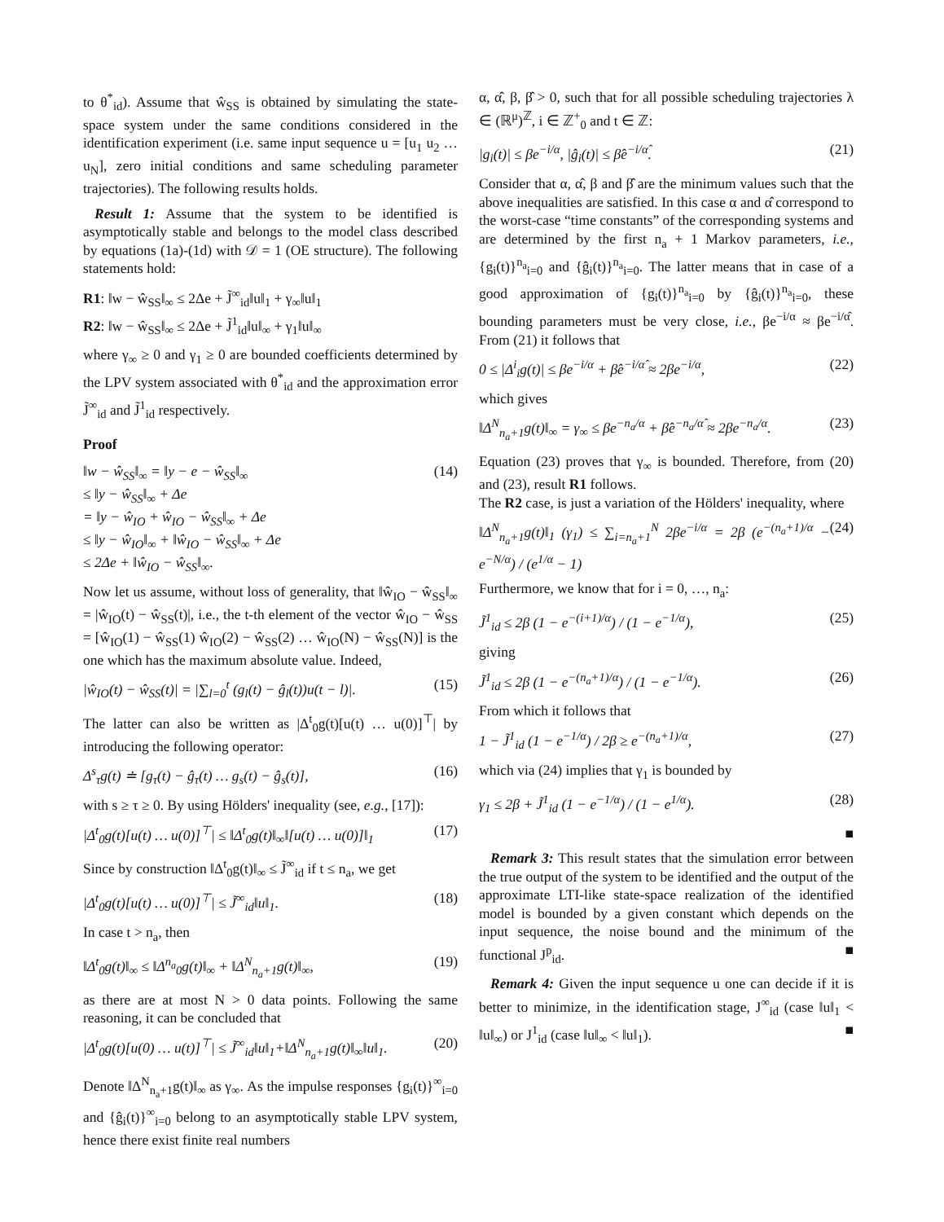to θ<sup>*</sup><sub>id</sub>). Assume that ŵ<sub>SS</sub> is obtained by simulating the state-space system under the same conditions considered in the identification experiment (i.e. same input sequence u = [u<sub>1</sub> u<sub>2</sub> … u<sub>N</sub>], zero initial conditions and same scheduling parameter trajectories). The following results holds.
Result 1: Assume that the system to be identified is asymptotically stable and belongs to the model class described by equations (1a)-(1d) with 𝒟 = 1 (OE structure). The following statements hold:
R1: ‖w − ŵ<sub>SS</sub>‖<sub>∞</sub> ≤ 2Δe + J̃<sup>∞</sup><sub>id</sub>‖u‖<sub>1</sub> + γ<sub>∞</sub>‖u‖<sub>1</sub>
R2: ‖w − ŵ<sub>SS</sub>‖<sub>∞</sub> ≤ 2Δe + J̃<sup>1</sup><sub>id</sub>‖u‖<sub>∞</sub> + γ<sub>1</sub>‖u‖<sub>∞</sub>
where γ<sub>∞</sub> ≥ 0 and γ<sub>1</sub> ≥ 0 are bounded coefficients determined by the LPV system associated with θ<sup>*</sup><sub>id</sub> and the approximation error J̃<sup>∞</sup><sub>id</sub> and J̃<sup>1</sup><sub>id</sub> respectively.
Proof
‖w − ŵ<sub>SS</sub>‖<sub>∞</sub> = ‖y − e − ŵ<sub>SS</sub>‖<sub>∞</sub>
≤ ‖y − ŵ<sub>SS</sub>‖<sub>∞</sub> + Δe
= ‖y − ŵ<sub>IO</sub> + ŵ<sub>IO</sub> − ŵ<sub>SS</sub>‖<sub>∞</sub> + Δe
≤ ‖y − ŵ<sub>IO</sub>‖<sub>∞</sub> + ‖ŵ<sub>IO</sub> − ŵ<sub>SS</sub>‖<sub>∞</sub> + Δe
≤ 2Δe + ‖ŵ<sub>IO</sub> − ŵ<sub>SS</sub>‖<sub>∞</sub>. (14)
Now let us assume, without loss of generality, that ‖ŵ<sub>IO</sub> − ŵ<sub>SS</sub>‖<sub>∞</sub> = |ŵ<sub>IO</sub>(t) − ŵ<sub>SS</sub>(t)|, i.e., the t-th element of the vector ŵ<sub>IO</sub> − ŵ<sub>SS</sub> = [ŵ<sub>IO</sub>(1) − ŵ<sub>SS</sub>(1) ŵ<sub>IO</sub>(2) − ŵ<sub>SS</sub>(2) … ŵ<sub>IO</sub>(N) − ŵ<sub>SS</sub>(N)] is the one which has the maximum absolute value. Indeed,
|ŵ<sub>IO</sub>(t) − ŵ<sub>SS</sub>(t)| = |∑<sub>l=0</sub><sup>t</sup> (g<sub>l</sub>(t) − ĝ<sub>l</sub>(t))u(t − l)|. (15)
The latter can also be written as |Δ<sup>t</sup><sub>0</sub>g(t)[u(t) … u(0)]<sup>⊤</sup>| by introducing the following operator:
Δ<sup>s</sup><sub>τ</sub>g(t) ≐ [g<sub>τ</sub>(t) − ĝ<sub>τ</sub>(t) … g<sub>s</sub>(t) − ĝ<sub>s</sub>(t)], (16)
with s ≥ τ ≥ 0. By using Hölders' inequality (see, e.g., [17]):
|Δ<sup>t</sup><sub>0</sub>g(t)[u(t) … u(0)]<sup>⊤</sup>| ≤ ‖Δ<sup>t</sup><sub>0</sub>g(t)‖<sub>∞</sub>‖[u(t) … u(0)]‖<sub>1</sub> (17)
Since by construction ‖Δ<sup>t</sup><sub>0</sub>g(t)‖<sub>∞</sub> ≤ J̃<sup>∞</sup><sub>id</sub> if t ≤ n<sub>a</sub>, we get
|Δ<sup>t</sup><sub>0</sub>g(t)[u(t) … u(0)]<sup>⊤</sup>| ≤ J̃<sup>∞</sup><sub>id</sub>‖u‖<sub>1</sub>. (18)
In case t > n<sub>a</sub>, then
‖Δ<sup>t</sup><sub>0</sub>g(t)‖<sub>∞</sub> ≤ ‖Δ<sup>n<sub>a</sub></sup><sub>0</sub>g(t)‖<sub>∞</sub> + ‖Δ<sup>N</sup><sub>n<sub>a</sub>+1</sub>g(t)‖<sub>∞</sub>, (19)
as there are at most N > 0 data points. Following the same reasoning, it can be concluded that
|Δ<sup>t</sup><sub>0</sub>g(t)[u(0) … u(t)]<sup>⊤</sup>| ≤ J̃<sup>∞</sup><sub>id</sub>‖u‖<sub>1</sub>+‖Δ<sup>N</sup><sub>n<sub>a</sub>+1</sub>g(t)‖<sub>∞</sub>‖u‖<sub>1</sub>. (20)
Denote ‖Δ<sup>N</sup><sub>n<sub>a</sub>+1</sub>g(t)‖<sub>∞</sub> as γ<sub>∞</sub>. As the impulse responses {g<sub>i</sub>(t)}<sup>∞</sup><sub>i=0</sub> and {ĝ<sub>i</sub>(t)}<sup>∞</sup><sub>i=0</sub> belong to an asymptotically stable LPV system, hence there exist finite real numbers
α, α̂, β, β̂ > 0, such that for all possible scheduling trajectories λ ∈ (ℝ<sup>μ</sup>)<sup>ℤ</sup>, i ∈ ℤ<sup>+</sup><sub>0</sub> and t ∈ ℤ:
|g<sub>i</sub>(t)| ≤ βe<sup>−i/α</sup>, |ĝ<sub>i</sub>(t)| ≤ β̂e<sup>−i/α̂</sup>. (21)
Consider that α, α̂, β and β̂ are the minimum values such that the above inequalities are satisfied. In this case α and α̂ correspond to the worst-case “time constants” of the corresponding systems and are determined by the first n<sub>a</sub> + 1 Markov parameters, i.e., {g<sub>i</sub>(t)}<sup>n<sub>a</sub></sup><sub>i=0</sub> and {ĝ<sub>i</sub>(t)}<sup>n<sub>a</sub></sup><sub>i=0</sub>. The latter means that in case of a good approximation of {g<sub>i</sub>(t)}<sup>n<sub>a</sub></sup><sub>i=0</sub> by {ĝ<sub>i</sub>(t)}<sup>n<sub>a</sub></sup><sub>i=0</sub>, these bounding parameters must be very close, i.e., βe<sup>−i/α</sup> ≈ βe<sup>−i/α̂</sup>. From (21) it follows that
0 ≤ |Δ<sup>i</sup><sub>i</sub>g(t)| ≤ βe<sup>−i/α</sup> + β̂e<sup>−i/α̂</sup> ≈ 2βe<sup>−i/α</sup>, (22)
which gives
‖Δ<sup>N</sup><sub>n<sub>a</sub>+1</sub>g(t)‖<sub>∞</sub> = γ<sub>∞</sub> ≤ βe<sup>−n<sub>a</sub>/α</sup> + β̂e<sup>−n<sub>a</sub>/α̂</sup> ≈ 2βe<sup>−n<sub>a</sub>/α</sup>. (23)
Equation (23) proves that γ<sub>∞</sub> is bounded. Therefore, from (20) and (23), result R1 follows.
The R2 case, is just a variation of the Hölders' inequality, where
‖Δ<sup>N</sup><sub>n<sub>a</sub>+1</sub>g(t)‖<sub>1</sub> (γ<sub>1</sub>) ≤ ∑<sub>i=n<sub>a</sub>+1</sub><sup>N</sup> 2βe<sup>−i/α</sup> = 2β (e<sup>−(n<sub>a</sub>+1)/α</sup> − e<sup>−N/α</sup>) / (e<sup>1/α</sup> − 1) (24)
Furthermore, we know that for i = 0, …, n<sub>a</sub>:
J̃<sup>1</sup><sub>id</sub> ≤ 2β (1 − e<sup>−(i+1)/α</sup>) / (1 − e<sup>−1/α</sup>), (25)
giving
J̃<sup>1</sup><sub>id</sub> ≤ 2β (1 − e<sup>−(n<sub>a</sub>+1)/α</sup>) / (1 − e<sup>−1/α</sup>). (26)
From which it follows that
1 − J̃<sup>1</sup><sub>id</sub> (1 − e<sup>−1/α</sup>) / 2β ≥ e<sup>−(n<sub>a</sub>+1)/α</sup>, (27)
which via (24) implies that γ<sub>1</sub> is bounded by
γ<sub>1</sub> ≤ 2β + J̃<sup>1</sup><sub>id</sub> (1 − e<sup>−1/α</sup>) / (1 − e<sup>1/α</sup>). (28)
■
Remark 3: This result states that the simulation error between the true output of the system to be identified and the output of the approximate LTI-like state-space realization of the identified model is bounded by a given constant which depends on the input sequence, the noise bound and the minimum of the functional J<sup>p</sup><sub>id</sub>. ■
Remark 4: Given the input sequence u one can decide if it is better to minimize, in the identification stage, J<sup>∞</sup><sub>id</sub> (case ‖u‖<sub>1</sub> < ‖u‖<sub>∞</sub>) or J<sup>1</sup><sub>id</sub> (case ‖u‖<sub>∞</sub> < ‖u‖<sub>1</sub>). ■